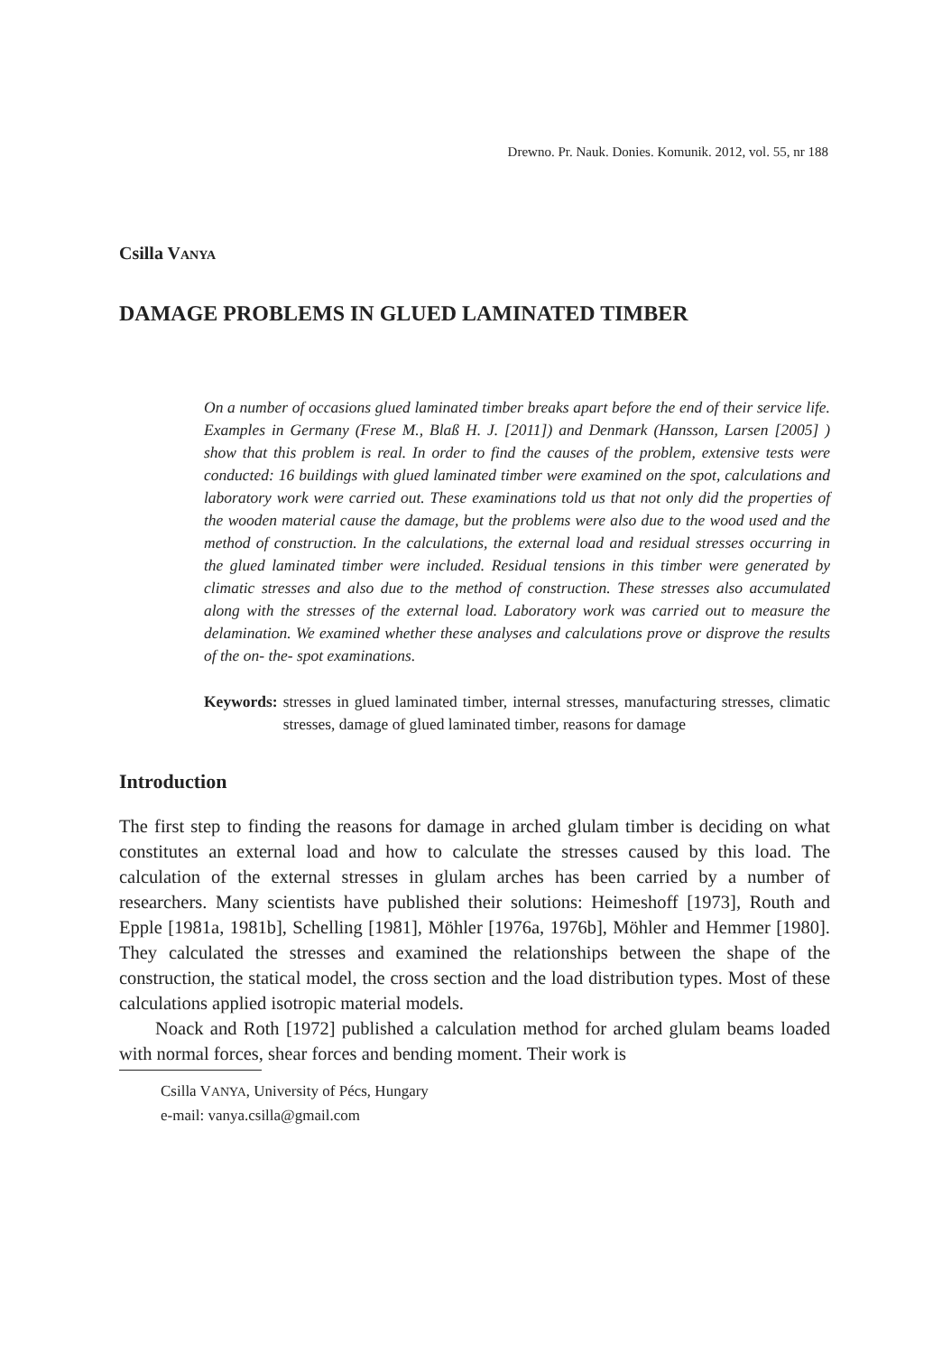Drewno. Pr. Nauk. Donies. Komunik. 2012, vol. 55, nr 188
Csilla VANYA
DAMAGE PROBLEMS IN GLUED LAMINATED TIMBER
On a number of occasions glued laminated timber breaks apart before the end of their service life. Examples in Germany (Frese M., Blaß H. J. [2011]) and Denmark (Hansson, Larsen [2005] ) show that this problem is real. In order to find the causes of the problem, extensive tests were conducted: 16 buildings with glued laminated timber were examined on the spot, calculations and laboratory work were carried out. These examinations told us that not only did the properties of the wooden material cause the damage, but the problems were also due to the wood used and the method of construction. In the calculations, the external load and residual stresses occurring in the glued laminated timber were included. Residual tensions in this timber were generated by climatic stresses and also due to the method of construction. These stresses also accumulated along with the stresses of the external load. Laboratory work was carried out to measure the delamination. We examined whether these analyses and calculations prove or disprove the results of the on- the- spot examinations.
Keywords: stresses in glued laminated timber, internal stresses, manufacturing stresses, climatic stresses, damage of glued laminated timber, reasons for damage
Introduction
The first step to finding the reasons for damage in arched glulam timber is deciding on what constitutes an external load and how to calculate the stresses caused by this load. The calculation of the external stresses in glulam arches has been carried by a number of researchers. Many scientists have published their solutions: Heimeshoff [1973], Routh and Epple [1981a, 1981b], Schelling [1981], Möhler [1976a, 1976b], Möhler and Hemmer [1980]. They calculated the stresses and examined the relationships between the shape of the construction, the statical model, the cross section and the load distribution types. Most of these calculations applied isotropic material models.
Noack and Roth [1972] published a calculation method for arched glulam beams loaded with normal forces, shear forces and bending moment. Their work is
Csilla VANYA, University of Pécs, Hungary
e-mail: vanya.csilla@gmail.com